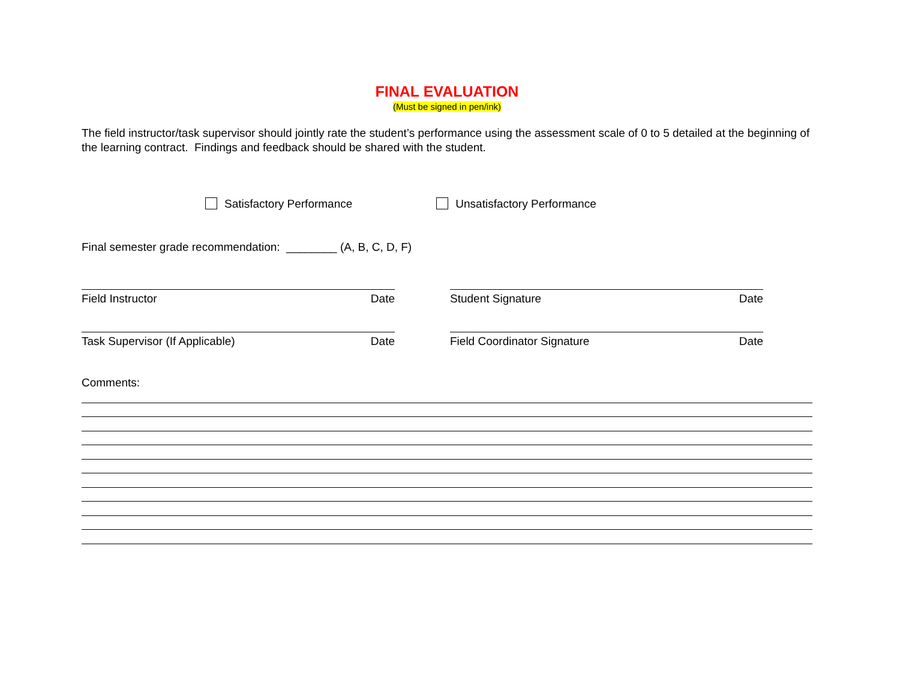FINAL EVALUATION
(Must be signed in pen/ink)
The field instructor/task supervisor should jointly rate the student’s performance using the assessment scale of 0 to 5 detailed at the beginning of the learning contract. Findings and feedback should be shared with the student.
Satisfactory Performance Unsatisfactory Performance
Final semester grade recommendation: ________ (A, B, C, D, F)
Field Instructor Date Student Signature Date
Task Supervisor (If Applicable) Date Field Coordinator Signature Date
Comments: